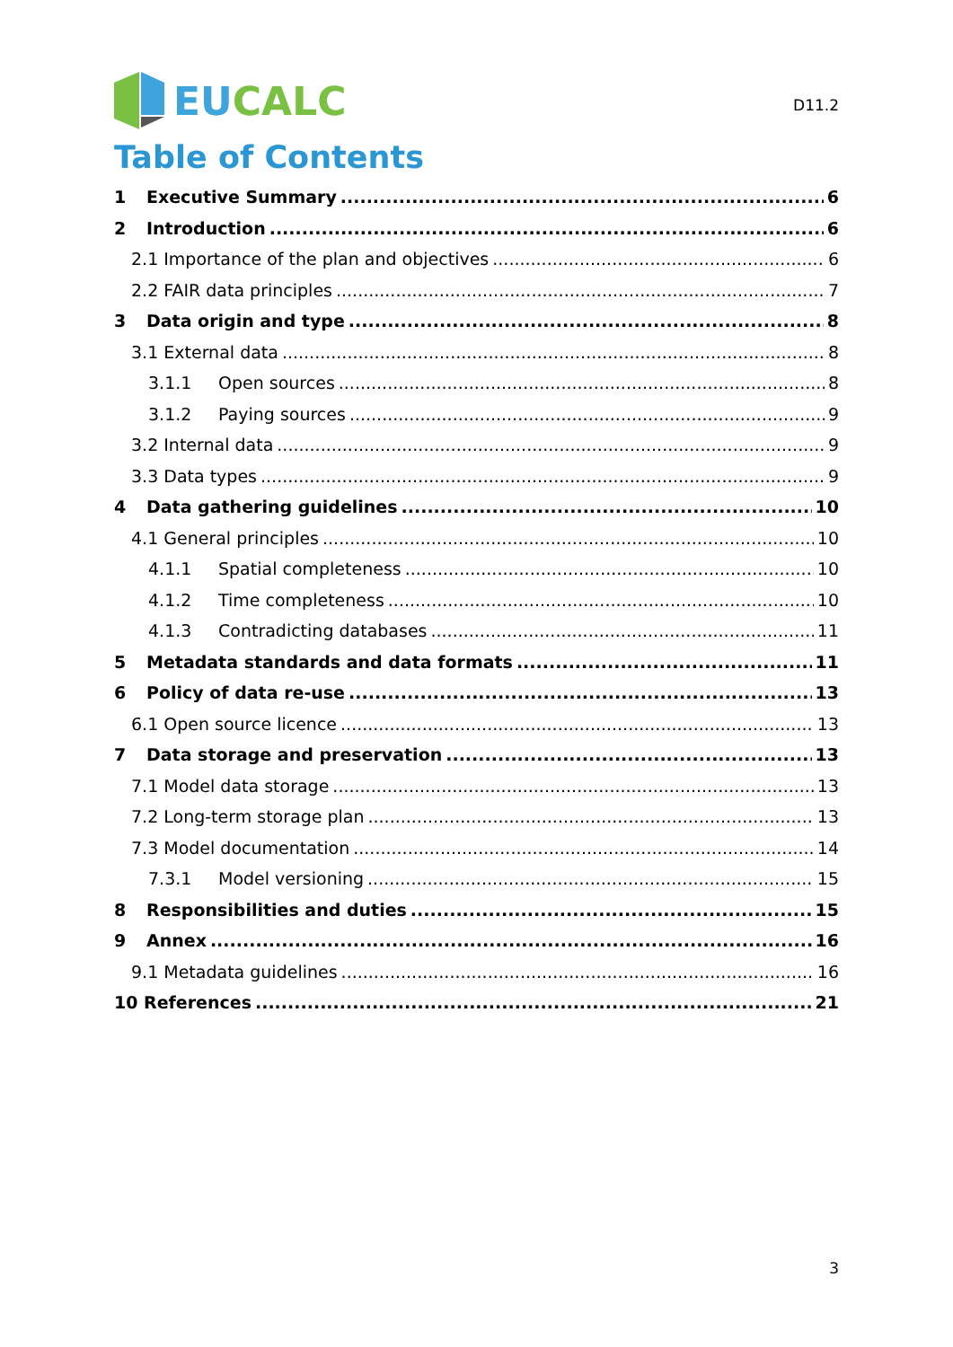EUCALC
D11.2
Table of Contents
1 Executive Summary 6
2 Introduction 6
2.1 Importance of the plan and objectives 6
2.2 FAIR data principles 7
3 Data origin and type 8
3.1 External data 8
3.1.1 Open sources 8
3.1.2 Paying sources 9
3.2 Internal data 9
3.3 Data types 9
4 Data gathering guidelines 10
4.1 General principles 10
4.1.1 Spatial completeness 10
4.1.2 Time completeness 10
4.1.3 Contradicting databases 11
5 Metadata standards and data formats 11
6 Policy of data re-use 13
6.1 Open source licence 13
7 Data storage and preservation 13
7.1 Model data storage 13
7.2 Long-term storage plan 13
7.3 Model documentation 14
7.3.1 Model versioning 15
8 Responsibilities and duties 15
9 Annex 16
9.1 Metadata guidelines 16
10 References 21
3